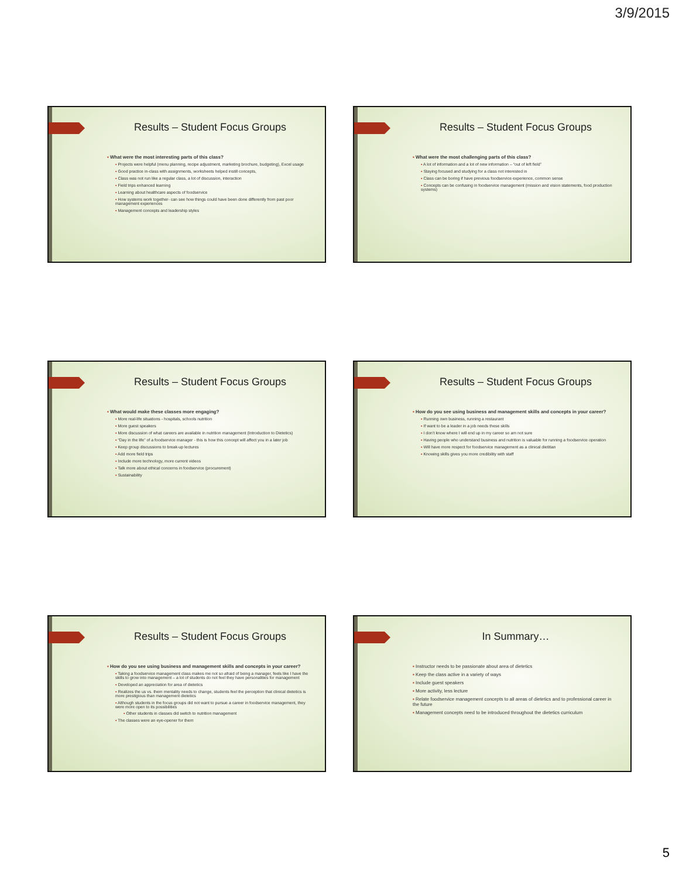3/9/2015
Results – Student Focus Groups
What were the most interesting parts of this class?
Projects were helpful (menu planning, recipe adjustment, marketing brochure, budgeting), Excel usage
Good practice in-class with assignments, worksheets helped instill concepts,
Class was not run like a regular class, a lot of discussion, interaction
Field trips enhanced learning
Learning about healthcare aspects of foodservice
How systems work together- can see how things could have been done differently from past poor management experiences
Management concepts and leadership styles
Results – Student Focus Groups
What were the most challenging parts of this class?
A lot of information and a lot of new information – “out of left field”
Staying focused and studying for a class not interested in
Class can be boring if have previous foodservice experience, common sense
Concepts can be confusing in foodservice management (mission and vision statements, food production systems)
Results – Student Focus Groups
What would make these classes more engaging?
More real-life situations - hospitals, schools nutrition
More guest speakers
More discussion of what careers are available in nutrition management (Introduction to Dietetics)
“Day in the life” of a foodservice manager - this is how this concept will affect you in a later job
Keep group discussions to break-up lectures
Add more field trips
Include more technology, more current videos
Talk more about ethical concerns in foodservice (procurement)
Sustainability
Results – Student Focus Groups
How do you see using business and management skills and concepts in your career?
Running own business, running a restaurant
If want to be a leader in a job needs these skills
I don’t know where I will end up in my career so am not sure
Having people who understand business and nutrition is valuable for running a foodservice operation
Will have more respect for foodservice management as a clinical dietitian
Knowing skills gives you more credibility with staff
Results – Student Focus Groups
How do you see using business and management skills and concepts in your career?
Taking a foodservice management class makes me not so afraid of being a manager, feels like I have the skills to grow into management – a lot of students do not feel they have personalities for management
Developed an appreciation for area of dietetics
Realizes the us vs. them mentality needs to change, students feel the perception that clinical dietetics is more prestigious than management dietetics
Although students in the focus groups did not want to pursue a career in foodservice management, they were more open to its possibilities
Other students in classes did switch to nutrition management
The classes were an eye-opener for them
In Summary…
Instructor needs to be passionate about area of dietetics
Keep the class active in a variety of ways
Include guest speakers
More activity, less lecture
Relate foodservice management concepts to all areas of dietetics and to professional career in the future
Management concepts need to be introduced throughout the dietetics curriculum
5